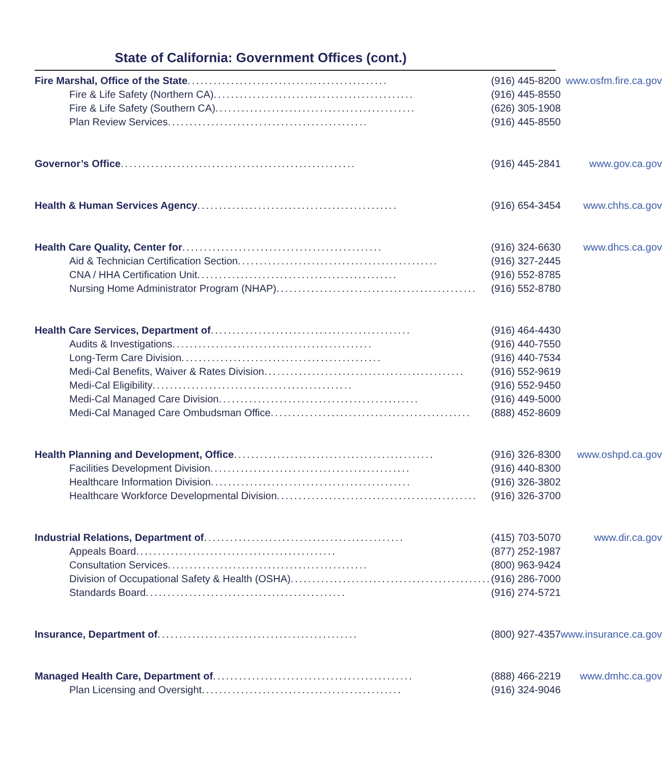State of California: Government Offices (cont.)
| Fire Marshal, Office of the State .............................................. (916) 445-8200 | www.osfm.fire.ca.gov |
| Fire & Life Safety (Northern CA) .............................................. (916) 445-8550 | |
| Fire & Life Safety (Southern CA) .............................................. (626) 305-1908 | |
| Plan Review Services .............................................. (916) 445-8550 | |
| Governor’s Office ...................................................... (916) 445-2841 | www.gov.ca.gov |
| Health & Human Services Agency .............................................. (916) 654-3454 | www.chhs.ca.gov |
| Health Care Quality, Center for .............................................. (916) 324-6630 | www.dhcs.ca.gov |
| Aid & Technician Certification Section .............................................. (916) 327-2445 | |
| CNA / HHA Certification Unit .............................................. (916) 552-8785 | |
| Nursing Home Administrator Program (NHAP) .............................................. (916) 552-8780 | |
| Health Care Services, Department of .............................................. (916) 464-4430 | |
| Audits & Investigations .............................................. (916) 440-7550 | |
| Long-Term Care Division .............................................. (916) 440-7534 | |
| Medi-Cal Benefits, Waiver & Rates Division .............................................. (916) 552-9619 | |
| Medi-Cal Eligibility .............................................. (916) 552-9450 | |
| Medi-Cal Managed Care Division .............................................. (916) 449-5000 | |
| Medi-Cal Managed Care Ombudsman Office .............................................. (888) 452-8609 | |
| Health Planning and Development, Office .............................................. (916) 326-8300 | www.oshpd.ca.gov |
| Facilities Development Division .............................................. (916) 440-8300 | |
| Healthcare Information Division .............................................. (916) 326-3802 | |
| Healthcare Workforce Developmental Division .............................................. (916) 326-3700 | |
| Industrial Relations, Department of .............................................. (415) 703-5070 | www.dir.ca.gov |
| Appeals Board .............................................. (877) 252-1987 | |
| Consultation Services .............................................. (800) 963-9424 | |
| Division of Occupational Safety & Health (OSHA) .............................................. (916) 286-7000 | |
| Standards Board .............................................. (916) 274-5721 | |
| Insurance, Department of .............................................. (800) 927-4357 | www.insurance.ca.gov |
| Managed Health Care, Department of .............................................. (888) 466-2219 | www.dmhc.ca.gov |
| Plan Licensing and Oversight .............................................. (916) 324-9046 | |